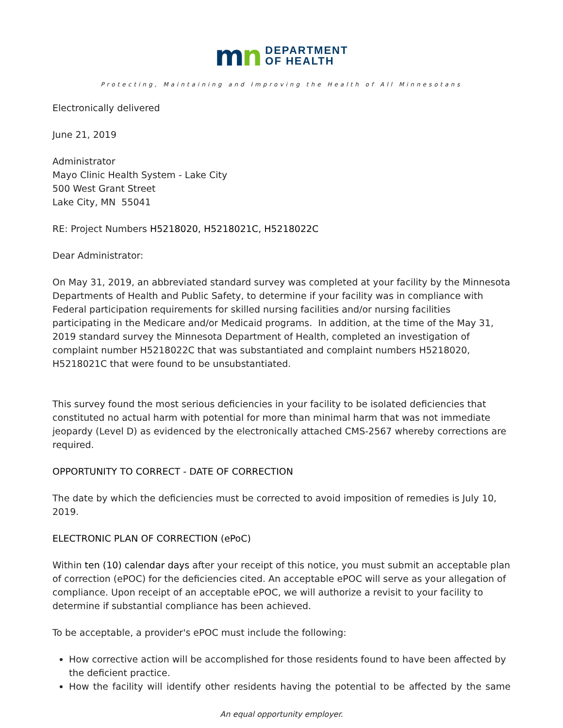mn
DEPARTMENT
OF HEALTH
Protecting, Maintaining and Improving the Health of All Minnesotans
Electronically delivered
June 21, 2019
Administrator
Mayo Clinic Health System - Lake City
500 West Grant Street
Lake City, MN 55041
RE: Project Numbers H5218020, H5218021C, H5218022C
Dear Administrator:
On May 31, 2019, an abbreviated standard survey was completed at your facility by the Minnesota Departments of Health and Public Safety, to determine if your facility was in compliance with Federal participation requirements for skilled nursing facilities and/or nursing facilities participating in the Medicare and/or Medicaid programs. In addition, at the time of the May 31, 2019 standard survey the Minnesota Department of Health, completed an investigation of complaint number H5218022C that was substantiated and complaint numbers H5218020, H5218021C that were found to be unsubstantiated.
This survey found the most serious deficiencies in your facility to be isolated deficiencies that constituted no actual harm with potential for more than minimal harm that was not immediate jeopardy (Level D) as evidenced by the electronically attached CMS-2567 whereby corrections are required.
OPPORTUNITY TO CORRECT - DATE OF CORRECTION
The date by which the deficiencies must be corrected to avoid imposition of remedies is July 10, 2019.
ELECTRONIC PLAN OF CORRECTION (ePoC)
Within ten (10) calendar days after your receipt of this notice, you must submit an acceptable plan of correction (ePOC) for the deficiencies cited. An acceptable ePOC will serve as your allegation of compliance. Upon receipt of an acceptable ePOC, we will authorize a revisit to your facility to determine if substantial compliance has been achieved.
To be acceptable, a provider's ePOC must include the following:
How corrective action will be accomplished for those residents found to have been affected by the deficient practice.
How the facility will identify other residents having the potential to be affected by the same
An equal opportunity employer.